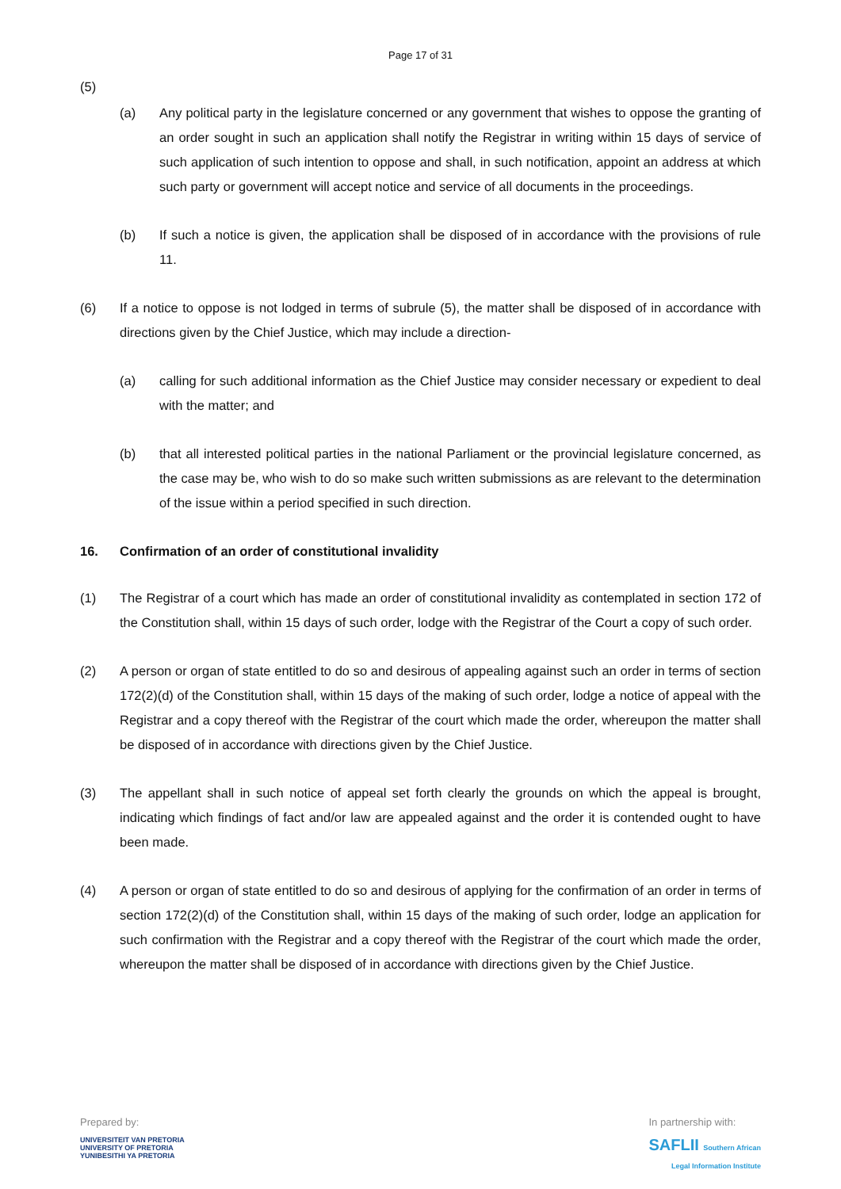Page 17 of 31
(5)
(a) Any political party in the legislature concerned or any government that wishes to oppose the granting of an order sought in such an application shall notify the Registrar in writing within 15 days of service of such application of such intention to oppose and shall, in such notification, appoint an address at which such party or government will accept notice and service of all documents in the proceedings.
(b) If such a notice is given, the application shall be disposed of in accordance with the provisions of rule 11.
(6) If a notice to oppose is not lodged in terms of subrule (5), the matter shall be disposed of in accordance with directions given by the Chief Justice, which may include a direction-
(a) calling for such additional information as the Chief Justice may consider necessary or expedient to deal with the matter; and
(b) that all interested political parties in the national Parliament or the provincial legislature concerned, as the case may be, who wish to do so make such written submissions as are relevant to the determination of the issue within a period specified in such direction.
16. Confirmation of an order of constitutional invalidity
(1) The Registrar of a court which has made an order of constitutional invalidity as contemplated in section 172 of the Constitution shall, within 15 days of such order, lodge with the Registrar of the Court a copy of such order.
(2) A person or organ of state entitled to do so and desirous of appealing against such an order in terms of section 172(2)(d) of the Constitution shall, within 15 days of the making of such order, lodge a notice of appeal with the Registrar and a copy thereof with the Registrar of the court which made the order, whereupon the matter shall be disposed of in accordance with directions given by the Chief Justice.
(3) The appellant shall in such notice of appeal set forth clearly the grounds on which the appeal is brought, indicating which findings of fact and/or law are appealed against and the order it is contended ought to have been made.
(4) A person or organ of state entitled to do so and desirous of applying for the confirmation of an order in terms of section 172(2)(d) of the Constitution shall, within 15 days of the making of such order, lodge an application for such confirmation with the Registrar and a copy thereof with the Registrar of the court which made the order, whereupon the matter shall be disposed of in accordance with directions given by the Chief Justice.
Prepared by:
UNIVERSITEIT VAN PRETORIA
UNIVERSITY OF PRETORIA
YUNIBESITHI YA PRETORIA
In partnership with:
SAFLII Southern African
Legal Information Institute